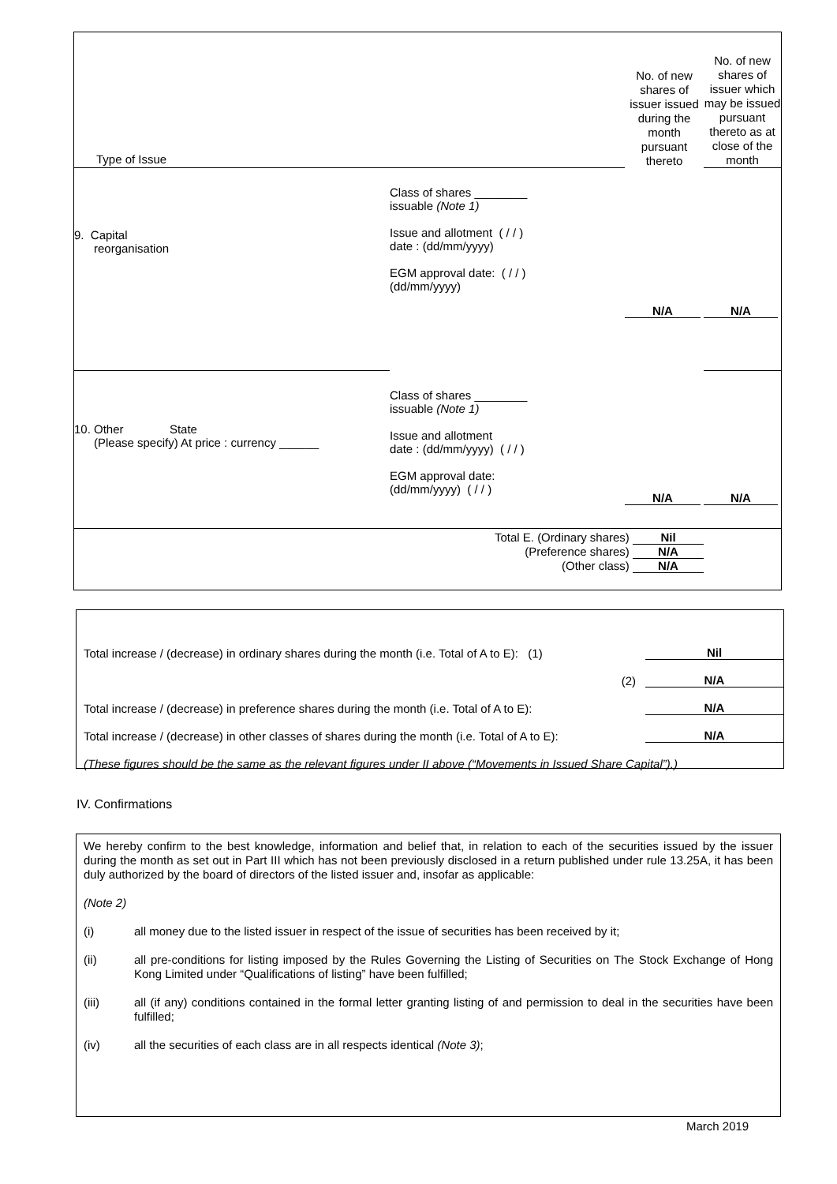| Type of Issue | | No. of new shares of issuer issued during the month pursuant thereto | No. of new shares of issuer which may be issued pursuant thereto as at close of the month |
| 9. Capital reorganisation | Class of shares ________ issuable (Note 1) Issue and allotment ( / / ) date : (dd/mm/yyyy) EGM approval date: ( / / ) (dd/mm/yyyy) | N/A | N/A |
| 10. Other State (Please specify) At price : currency ______ | Class of shares ________ issuable (Note 1) Issue and allotment date : (dd/mm/yyyy) ( / / ) EGM approval date: (dd/mm/yyyy) ( / / ) | N/A | N/A |
| Total E. (Ordinary shares) Nil (Preference shares) N/A (Other class) N/A | | | |
Total increase / (decrease) in ordinary shares during the month (i.e. Total of A to E): (1) Nil
(2) N/A
Total increase / (decrease) in preference shares during the month (i.e. Total of A to E): N/A
Total increase / (decrease) in other classes of shares during the month (i.e. Total of A to E): N/A
(These figures should be the same as the relevant figures under II above (“Movements in Issued Share Capital”).)
IV. Confirmations
We hereby confirm to the best knowledge, information and belief that, in relation to each of the securities issued by the issuer during the month as set out in Part III which has not been previously disclosed in a return published under rule 13.25A, it has been duly authorized by the board of directors of the listed issuer and, insofar as applicable:
(Note 2)
(i) all money due to the listed issuer in respect of the issue of securities has been received by it;
(ii) all pre-conditions for listing imposed by the Rules Governing the Listing of Securities on The Stock Exchange of Hong Kong Limited under “Qualifications of listing” have been fulfilled;
(iii) all (if any) conditions contained in the formal letter granting listing of and permission to deal in the securities have been fulfilled;
(iv) all the securities of each class are in all respects identical (Note 3);
March 2019